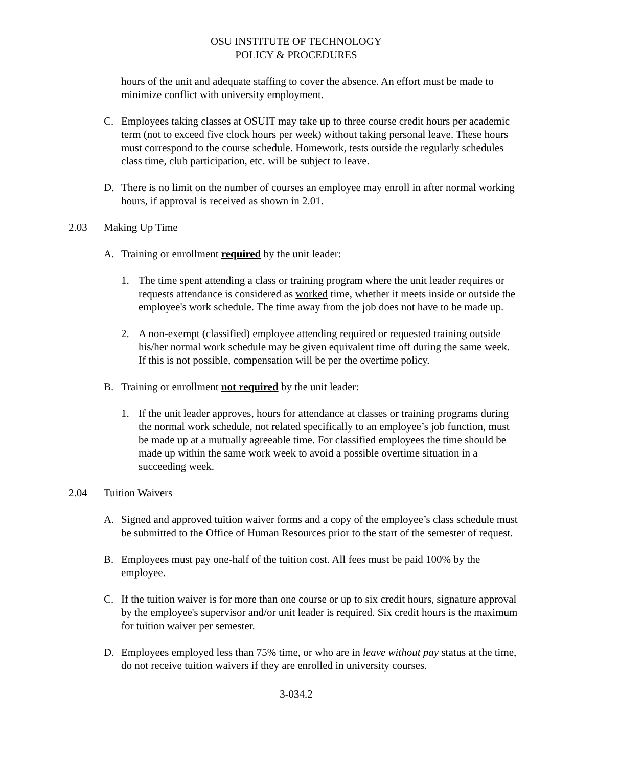OSU INSTITUTE OF TECHNOLOGY
POLICY & PROCEDURES
hours of the unit and adequate staffing to cover the absence. An effort must be made to minimize conflict with university employment.
C. Employees taking classes at OSUIT may take up to three course credit hours per academic term (not to exceed five clock hours per week) without taking personal leave. These hours must correspond to the course schedule. Homework, tests outside the regularly schedules class time, club participation, etc. will be subject to leave.
D. There is no limit on the number of courses an employee may enroll in after normal working hours, if approval is received as shown in 2.01.
2.03 Making Up Time
A. Training or enrollment required by the unit leader:
1. The time spent attending a class or training program where the unit leader requires or requests attendance is considered as worked time, whether it meets inside or outside the employee's work schedule. The time away from the job does not have to be made up.
2. A non-exempt (classified) employee attending required or requested training outside his/her normal work schedule may be given equivalent time off during the same week. If this is not possible, compensation will be per the overtime policy.
B. Training or enrollment not required by the unit leader:
1. If the unit leader approves, hours for attendance at classes or training programs during the normal work schedule, not related specifically to an employee’s job function, must be made up at a mutually agreeable time. For classified employees the time should be made up within the same work week to avoid a possible overtime situation in a succeeding week.
2.04 Tuition Waivers
A. Signed and approved tuition waiver forms and a copy of the employee’s class schedule must be submitted to the Office of Human Resources prior to the start of the semester of request.
B. Employees must pay one-half of the tuition cost. All fees must be paid 100% by the employee.
C. If the tuition waiver is for more than one course or up to six credit hours, signature approval by the employee's supervisor and/or unit leader is required. Six credit hours is the maximum for tuition waiver per semester.
D. Employees employed less than 75% time, or who are in leave without pay status at the time, do not receive tuition waivers if they are enrolled in university courses.
3-034.2